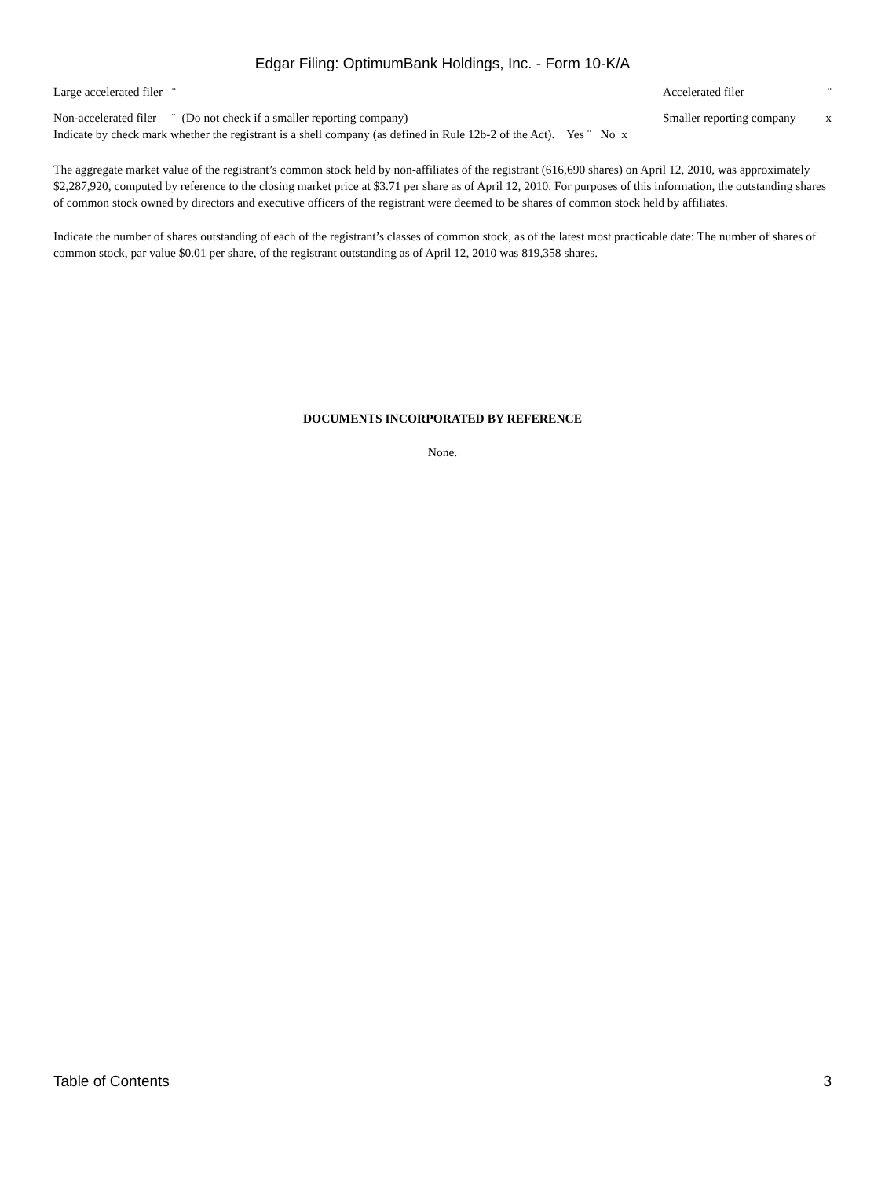Edgar Filing: OptimumBank Holdings, Inc. - Form 10-K/A
Large accelerated filer ¨ Accelerated filer ¨
Non-accelerated filer ¨ (Do not check if a smaller reporting company) Smaller reporting company x
Indicate by check mark whether the registrant is a shell company (as defined in Rule 12b-2 of the Act). Yes ¨ No x
The aggregate market value of the registrant’s common stock held by non-affiliates of the registrant (616,690 shares) on April 12, 2010, was approximately $2,287,920, computed by reference to the closing market price at $3.71 per share as of April 12, 2010. For purposes of this information, the outstanding shares of common stock owned by directors and executive officers of the registrant were deemed to be shares of common stock held by affiliates.
Indicate the number of shares outstanding of each of the registrant’s classes of common stock, as of the latest most practicable date: The number of shares of common stock, par value $0.01 per share, of the registrant outstanding as of April 12, 2010 was 819,358 shares.
DOCUMENTS INCORPORATED BY REFERENCE
None.
Table of Contents 3